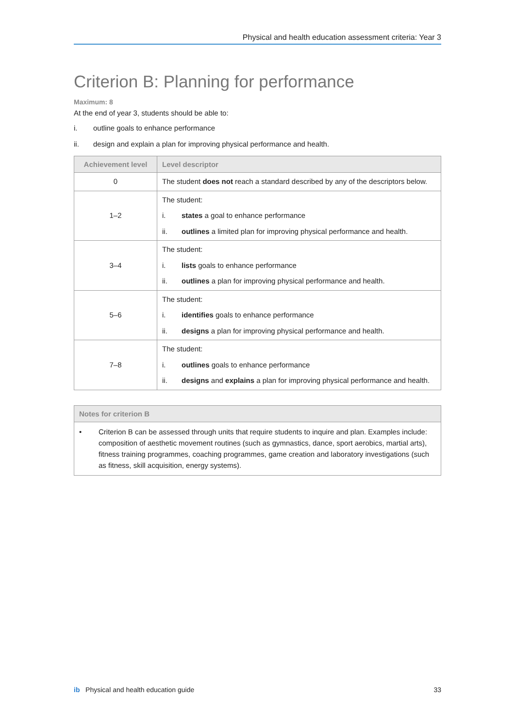Physical and health education assessment criteria: Year 3
Criterion B: Planning for performance
Maximum: 8
At the end of year 3, students should be able to:
i. outline goals to enhance performance
ii. design and explain a plan for improving physical performance and health.
| Achievement level | Level descriptor |
| --- | --- |
| 0 | The student does not reach a standard described by any of the descriptors below. |
| 1–2 | The student: i. states a goal to enhance performance ii. outlines a limited plan for improving physical performance and health. |
| 3–4 | The student: i. lists goals to enhance performance ii. outlines a plan for improving physical performance and health. |
| 5–6 | The student: i. identifies goals to enhance performance ii. designs a plan for improving physical performance and health. |
| 7–8 | The student: i. outlines goals to enhance performance ii. designs and explains a plan for improving physical performance and health. |
Notes for criterion B
• Criterion B can be assessed through units that require students to inquire and plan. Examples include: composition of aesthetic movement routines (such as gymnastics, dance, sport aerobics, martial arts), fitness training programmes, coaching programmes, game creation and laboratory investigations (such as fitness, skill acquisition, energy systems).
ib Physical and health education guide 33